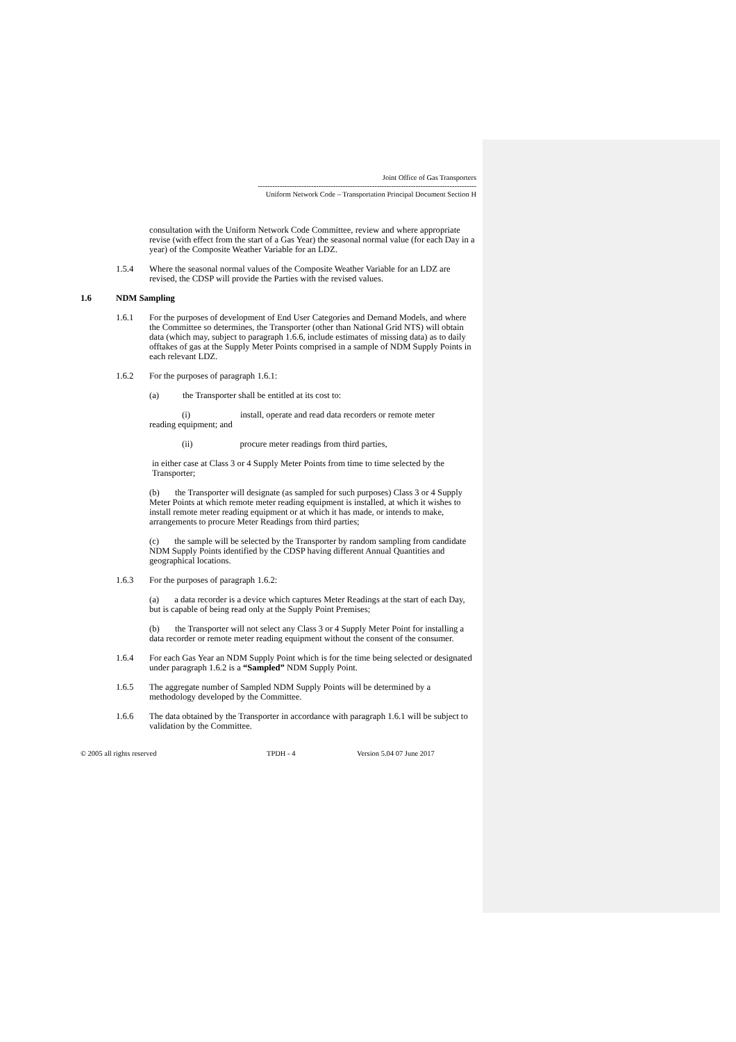Joint Office of Gas Transporters
------------------------------------------------------------------------------------------
Uniform Network Code – Transportation Principal Document Section H
consultation with the Uniform Network Code Committee, review and where appropriate revise (with effect from the start of a Gas Year) the seasonal normal value (for each Day in a year) of the Composite Weather Variable for an LDZ.
1.5.4 Where the seasonal normal values of the Composite Weather Variable for an LDZ are revised, the CDSP will provide the Parties with the revised values.
1.6 NDM Sampling
1.6.1 For the purposes of development of End User Categories and Demand Models, and where the Committee so determines, the Transporter (other than National Grid NTS) will obtain data (which may, subject to paragraph 1.6.6, include estimates of missing data) as to daily offtakes of gas at the Supply Meter Points comprised in a sample of NDM Supply Points in each relevant LDZ.
1.6.2 For the purposes of paragraph 1.6.1:
(a) the Transporter shall be entitled at its cost to:
(i) install, operate and read data recorders or remote meter
reading equipment; and
(ii) procure meter readings from third parties,
in either case at Class 3 or 4 Supply Meter Points from time to time selected by the Transporter;
(b) the Transporter will designate (as sampled for such purposes) Class 3 or 4 Supply Meter Points at which remote meter reading equipment is installed, at which it wishes to install remote meter reading equipment or at which it has made, or intends to make, arrangements to procure Meter Readings from third parties;
(c) the sample will be selected by the Transporter by random sampling from candidate NDM Supply Points identified by the CDSP having different Annual Quantities and geographical locations.
1.6.3 For the purposes of paragraph 1.6.2:
(a) a data recorder is a device which captures Meter Readings at the start of each Day, but is capable of being read only at the Supply Point Premises;
(b) the Transporter will not select any Class 3 or 4 Supply Meter Point for installing a data recorder or remote meter reading equipment without the consent of the consumer.
1.6.4 For each Gas Year an NDM Supply Point which is for the time being selected or designated under paragraph 1.6.2 is a “Sampled” NDM Supply Point.
1.6.5 The aggregate number of Sampled NDM Supply Points will be determined by a methodology developed by the Committee.
1.6.6 The data obtained by the Transporter in accordance with paragraph 1.6.1 will be subject to validation by the Committee.
© 2005 all rights reserved TPDH - 4 Version 5.04 07 June 2017